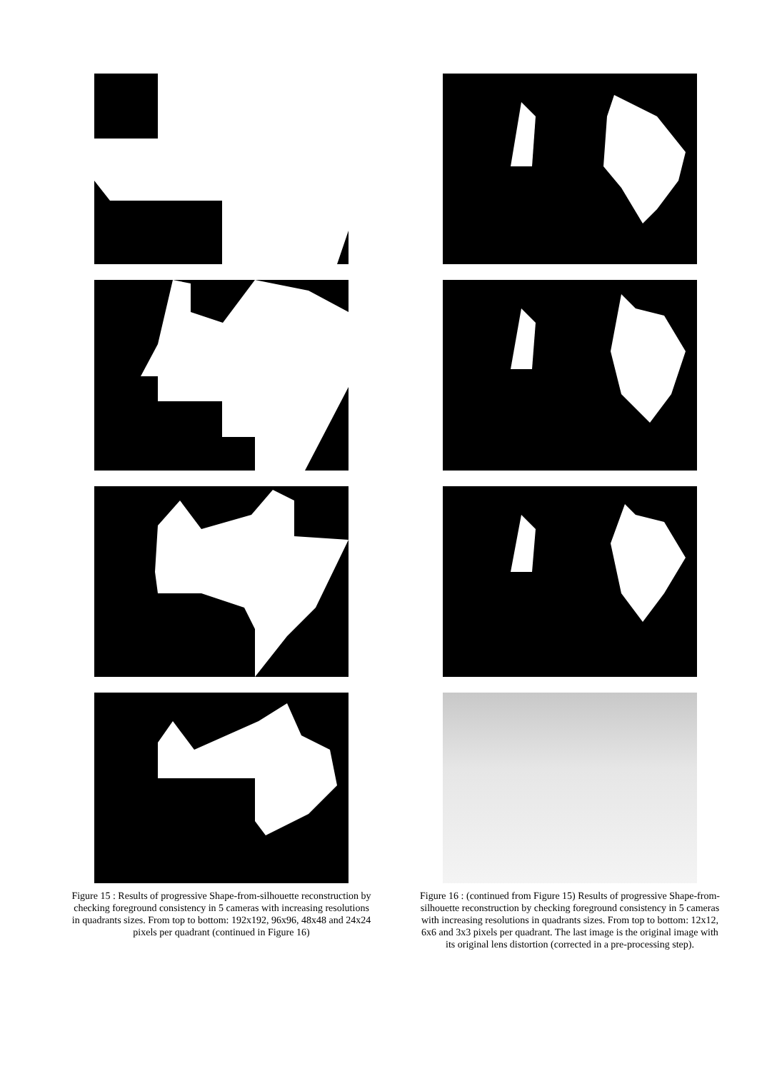Figure 15 : Results of progressive Shape-from-silhouette reconstruction by checking foreground consistency in 5 cameras with increasing resolutions in quadrants sizes. From top to bottom: 192x192, 96x96, 48x48 and 24x24 pixels per quadrant (continued in Figure 16)
Figure 16 : (continued from Figure 15) Results of progressive Shape-from-silhouette reconstruction by checking foreground consistency in 5 cameras with increasing resolutions in quadrants sizes. From top to bottom: 12x12, 6x6 and 3x3 pixels per quadrant. The last image is the original image with its original lens distortion (corrected in a pre-processing step).